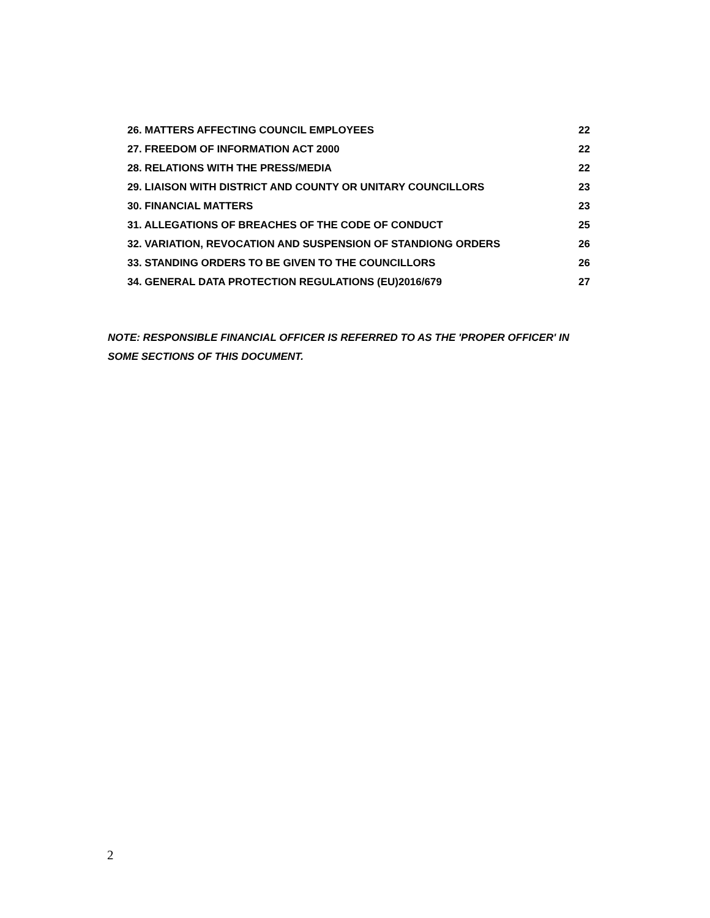26. MATTERS AFFECTING COUNCIL EMPLOYEES 22
27. FREEDOM OF INFORMATION ACT 2000 22
28. RELATIONS WITH THE PRESS/MEDIA 22
29. LIAISON WITH DISTRICT AND COUNTY OR UNITARY COUNCILLORS 23
30. FINANCIAL MATTERS 23
31. ALLEGATIONS OF BREACHES OF THE CODE OF CONDUCT 25
32. VARIATION, REVOCATION AND SUSPENSION OF STANDIONG ORDERS 26
33. STANDING ORDERS TO BE GIVEN TO THE COUNCILLORS 26
34. GENERAL DATA PROTECTION REGULATIONS (EU)2016/679 27
NOTE: RESPONSIBLE FINANCIAL OFFICER IS REFERRED TO AS THE 'PROPER OFFICER' IN SOME SECTIONS OF THIS DOCUMENT.
2